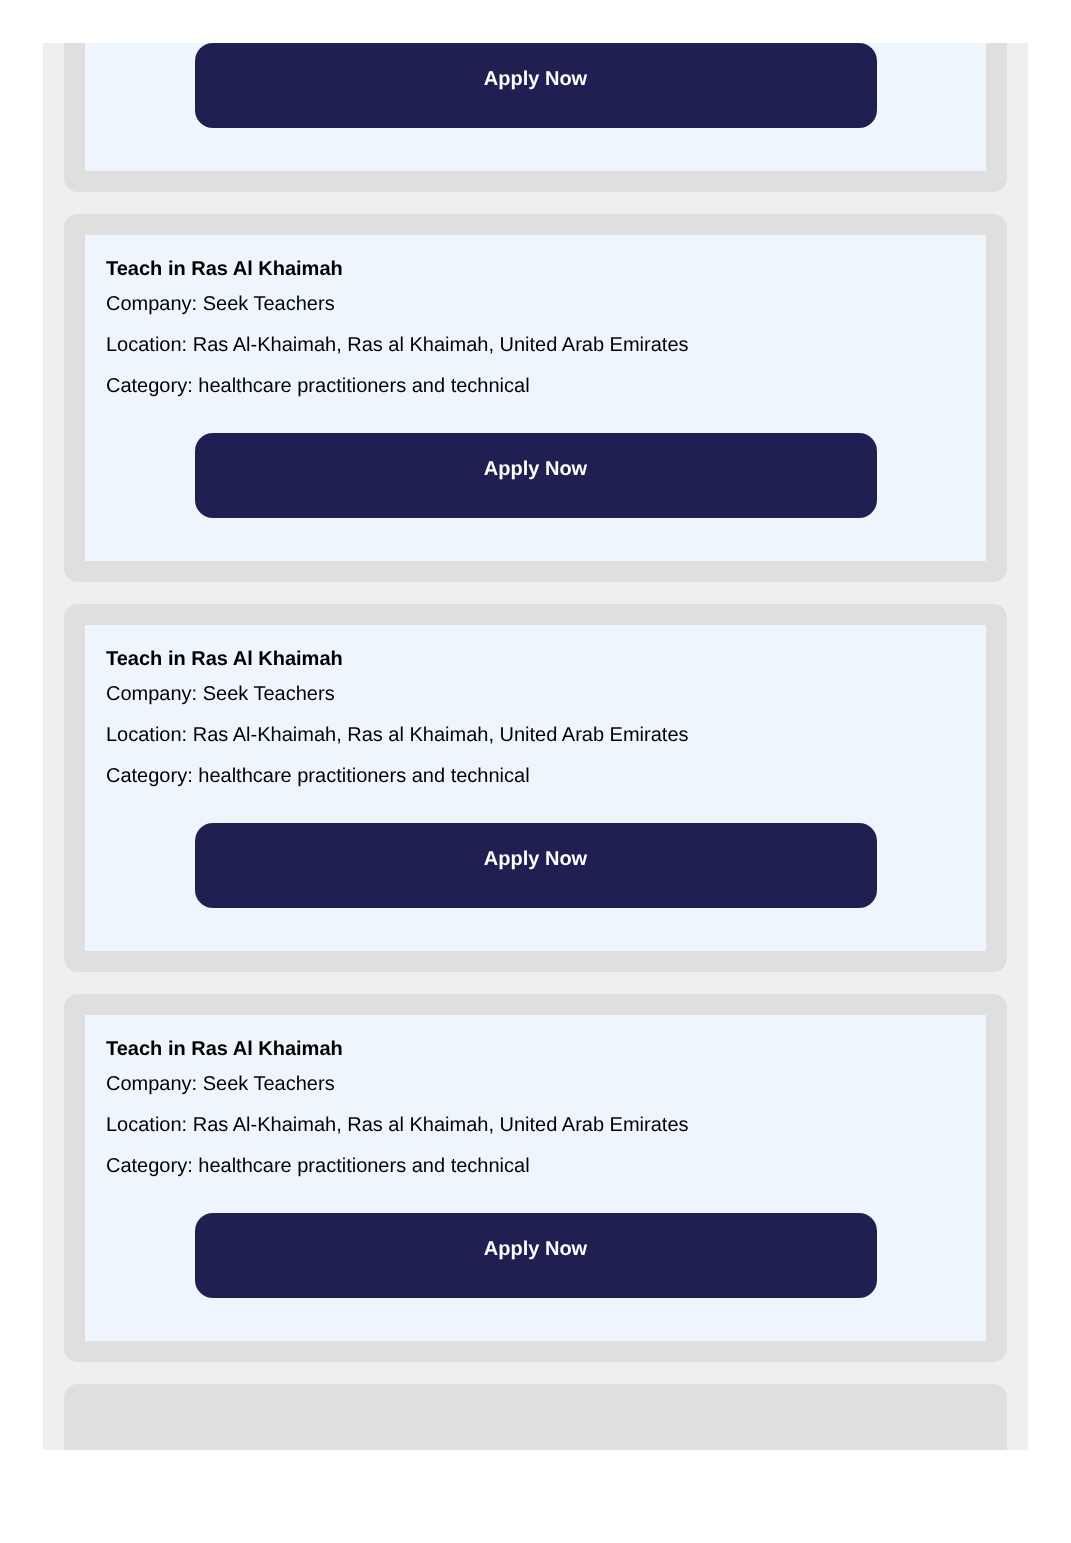Apply Now
Teach in Ras Al Khaimah
Company: Seek Teachers
Location: Ras Al-Khaimah, Ras al Khaimah, United Arab Emirates
Category: healthcare practitioners and technical
Apply Now
Teach in Ras Al Khaimah
Company: Seek Teachers
Location: Ras Al-Khaimah, Ras al Khaimah, United Arab Emirates
Category: healthcare practitioners and technical
Apply Now
Teach in Ras Al Khaimah
Company: Seek Teachers
Location: Ras Al-Khaimah, Ras al Khaimah, United Arab Emirates
Category: healthcare practitioners and technical
Apply Now